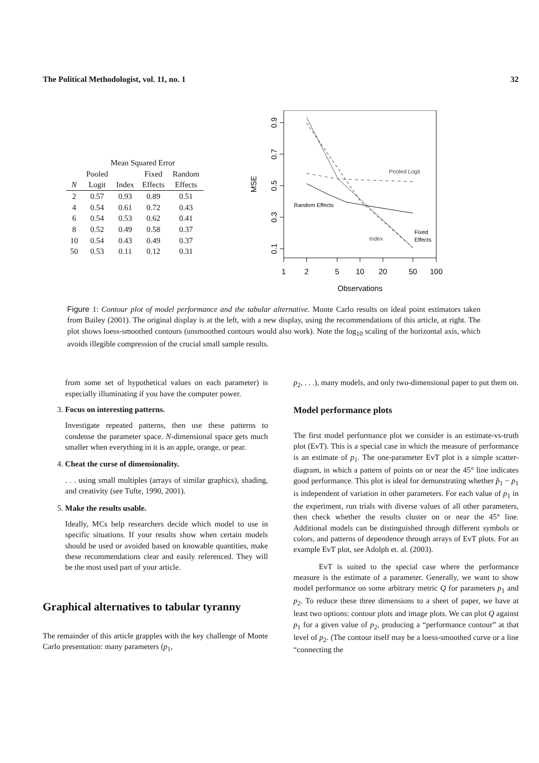The Political Methodologist, vol. 11, no. 1 32
| | Mean Squared Error | | | |
| --- | --- | --- | --- | --- |
| | Pooled | | Fixed | Random |
| N | Logit | Index | Effects | Effects |
| 2 | 0.57 | 0.93 | 0.89 | 0.51 |
| 4 | 0.54 | 0.61 | 0.72 | 0.43 |
| 6 | 0.54 | 0.53 | 0.62 | 0.41 |
| 8 | 0.52 | 0.49 | 0.58 | 0.37 |
| 10 | 0.54 | 0.43 | 0.49 | 0.37 |
| 50 | 0.53 | 0.11 | 0.12 | 0.31 |
0.1
0.3
0.5
0.7
0.9
1
2
5
10
20
50
100
Observations
MSE
Pooled Logit
Random Effects
Index
Fixed
Effects
Figure 1: Contour plot of model performance and the tabular alternative. Monte Carlo results on ideal point estimators taken from Bailey (2001). The original display is at the left, with a new display, using the recommendations of this article, at right. The plot shows loess-smoothed contours (unsmoothed contours would also work). Note the log<sub>10</sub> scaling of the horizontal axis, which avoids illegible compression of the crucial small sample results.
from some set of hypothetical values on each parameter) is especially illuminating if you have the computer power.
3. Focus on interesting patterns.
Investigate repeated patterns, then use these patterns to condense the parameter space. N-dimensional space gets much smaller when everything in it is an apple, orange, or pear.
4. Cheat the curse of dimensionality.
. . . using small multiples (arrays of similar graphics), shading, and creativity (see Tufte, 1990, 2001).
5. Make the results usable.
Ideally, MCs help researchers decide which model to use in specific situations. If your results show when certain models should be used or avoided based on knowable quantities, make these recommendations clear and easily referenced. They will be the most used part of your article.
Graphical alternatives to tabular tyranny
The remainder of this article grapples with the key challenge of Monte Carlo presentation: many parameters (p<sub>1</sub>,
p<sub>2</sub>, . . .), many models, and only two-dimensional paper to put them on.
Model performance plots
The first model performance plot we consider is an estimate-vs-truth plot (EvT). This is a special case in which the measure of performance is an estimate of p<sub>1</sub>. The one-parameter EvT plot is a simple scatter-diagram, in which a pattern of points on or near the 45° line indicates good performance. This plot is ideal for demonstrating whether p̂<sub>1</sub> − p<sub>1</sub> is independent of variation in other parameters. For each value of p<sub>1</sub> in the experiment, run trials with diverse values of all other parameters, then check whether the results cluster on or near the 45° line. Additional models can be distinguished through different symbols or colors, and patterns of dependence through arrays of EvT plots. For an example EvT plot, see Adolph et. al. (2003).
EvT is suited to the special case where the performance measure is the estimate of a parameter. Generally, we want to show model performance on some arbitrary metric Q for parameters p<sub>1</sub> and p<sub>2</sub>. To reduce these three dimensions to a sheet of paper, we have at least two options: contour plots and image plots. We can plot Q against p<sub>1</sub> for a given value of p<sub>2</sub>, producing a “performance contour” at that level of p<sub>2</sub>. (The contour itself may be a loess-smoothed curve or a line “connecting the